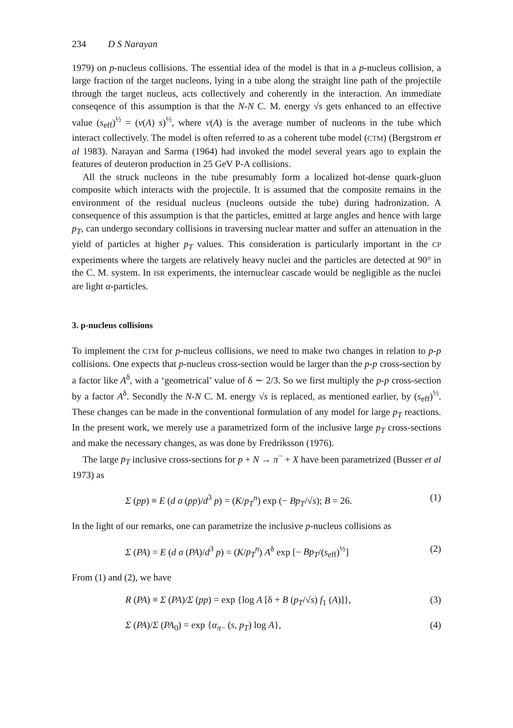234 D S Narayan
1979) on p-nucleus collisions. The essential idea of the model is that in a p-nucleus collision, a large fraction of the target nucleons, lying in a tube along the straight line path of the projectile through the target nucleus, acts collectively and coherently in the interaction. An immediate conseqence of this assumption is that the N-N C. M. energy √s gets enhanced to an effective value (s<sub>eff</sub>)<sup>½</sup> = (ν(A) s)<sup>½</sup>, where ν(A) is the average number of nucleons in the tube which interact collectively. The model is often referred to as a coherent tube model (CTM) (Bergstrom et al 1983). Narayan and Sarma (1964) had invoked the model several years ago to explain the features of deuteron production in 25 GeV P-A collisions.
All the struck nucleons in the tube presumably form a localized hot-dense quark-gluon composite which interacts with the projectile. It is assumed that the composite remains in the environment of the residual nucleus (nucleons outside the tube) during hadronization. A consequence of this assumption is that the particles, emitted at large angles and hence with large p<sub>T</sub>, can undergo secondary collisions in traversing nuclear matter and suffer an attenuation in the yield of particles at higher p<sub>T</sub> values. This consideration is particularly important in the CP experiments where the targets are relatively heavy nuclei and the particles are detected at 90° in the C. M. system. In ISR experiments, the internuclear cascade would be negligible as the nuclei are light α-particles.
3. p-nucleus collisions
To implement the CTM for p-nucleus collisions, we need to make two changes in relation to p-p collisions. One expects that p-nucleus cross-section would be larger than the p-p cross-section by a factor like A<sup>δ</sup>, with a ‘geometrical’ value of δ ∼ 2/3. So we first multiply the p-p cross-section by a factor A<sup>δ</sup>. Secondly the N-N C. M. energy √s is replaced, as mentioned earlier, by (s<sub>eff</sub>)<sup>½</sup>. These changes can be made in the conventional formulation of any model for large p<sub>T</sub> reactions. In the present work, we merely use a parametrized form of the inclusive large p<sub>T</sub> cross-sections and make the necessary changes, as was done by Fredriksson (1976).
The large p<sub>T</sub> inclusive cross-sections for p + N → π<sup>−</sup> + X have been parametrized (Busser et al 1973) as
Σ (pp) ≡ E (d σ (pp)/d<sup>3</sup> p) = (K/p<sub>T</sub><sup>n</sup>) exp (− Bp<sub>T</sub>/√s); B = 26. (1)
In the light of our remarks, one can parametrize the inclusive p-nucleus collisions as
Σ (PA) = E (d σ (PA)/d<sup>3</sup> p) = (K/p<sub>T</sub><sup>n</sup>) A<sup>δ</sup> exp [− Bp<sub>T</sub>/(s<sub>eff</sub>)<sup>½</sup>] (2)
From (1) and (2), we have
R (PA) ≡ Σ (PA)/Σ (pp) = exp {log A [δ + B (p<sub>T</sub>/√s) f<sub>1</sub> (A)]}, (3)
Σ (PA)/Σ (PA<sub>0</sub>) = exp {α<sub>π−</sub> (s, p<sub>T</sub>) log A}, (4)